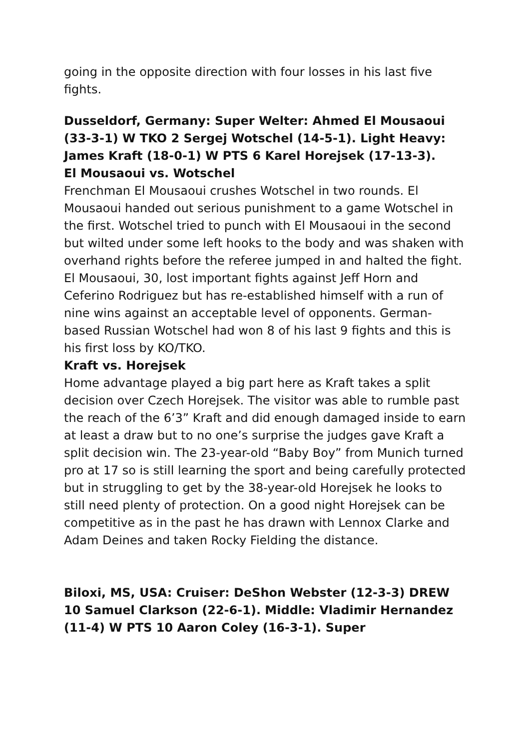going in the opposite direction with four losses in his last five fights.
Dusseldorf, Germany: Super Welter: Ahmed El Mousaoui (33-3-1) W TKO 2 Sergej Wotschel (14-5-1). Light Heavy: James Kraft (18-0-1) W PTS 6 Karel Horejsek (17-13-3).
El Mousaoui vs. Wotschel
Frenchman El Mousaoui crushes Wotschel in two rounds. El Mousaoui handed out serious punishment to a game Wotschel in the first. Wotschel tried to punch with El Mousaoui in the second but wilted under some left hooks to the body and was shaken with overhand rights before the referee jumped in and halted the fight. El Mousaoui, 30, lost important fights against Jeff Horn and Ceferino Rodriguez but has re-established himself with a run of nine wins against an acceptable level of opponents. German-based Russian Wotschel had won 8 of his last 9 fights and this is his first loss by KO/TKO.
Kraft vs. Horejsek
Home advantage played a big part here as Kraft takes a split decision over Czech Horejsek. The visitor was able to rumble past the reach of the 6’3” Kraft and did enough damaged inside to earn at least a draw but to no one’s surprise the judges gave Kraft a split decision win. The 23-year-old “Baby Boy” from Munich turned pro at 17 so is still learning the sport and being carefully protected but in struggling to get by the 38-year-old Horejsek he looks to still need plenty of protection. On a good night Horejsek can be competitive as in the past he has drawn with Lennox Clarke and Adam Deines and taken Rocky Fielding the distance.
Biloxi, MS, USA: Cruiser: DeShon Webster (12-3-3) DREW 10 Samuel Clarkson (22-6-1). Middle: Vladimir Hernandez (11-4) W PTS 10 Aaron Coley (16-3-1). Super